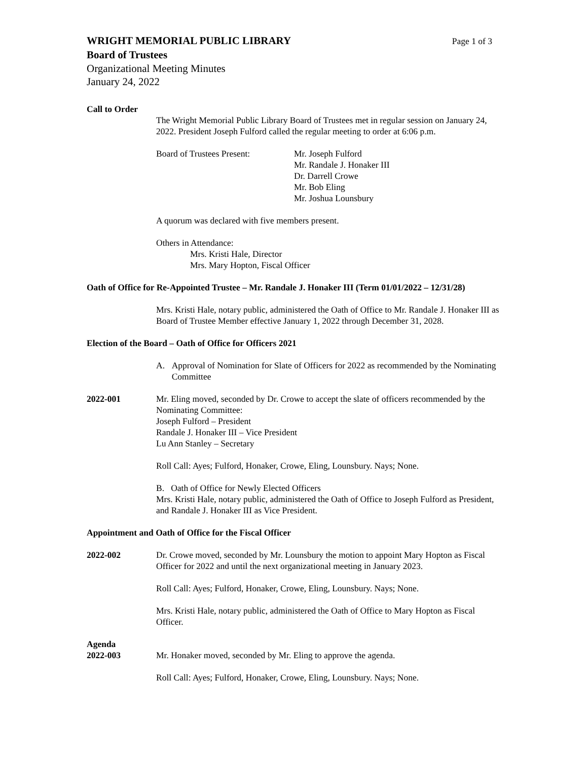WRIGHT MEMORIAL PUBLIC LIBRARY
Page 1 of 3
Board of Trustees
Organizational Meeting Minutes
January 24, 2022
Call to Order
The Wright Memorial Public Library Board of Trustees met in regular session on January 24, 2022. President Joseph Fulford called the regular meeting to order at 6:06 p.m.
Board of Trustees Present:
Mr. Joseph Fulford
Mr. Randale J. Honaker III
Dr. Darrell Crowe
Mr. Bob Eling
Mr. Joshua Lounsbury
A quorum was declared with five members present.
Others in Attendance:
Mrs. Kristi Hale, Director
Mrs. Mary Hopton, Fiscal Officer
Oath of Office for Re-Appointed Trustee – Mr. Randale J. Honaker III (Term 01/01/2022 – 12/31/28)
Mrs. Kristi Hale, notary public, administered the Oath of Office to Mr. Randale J. Honaker III as Board of Trustee Member effective January 1, 2022 through December 31, 2028.
Election of the Board – Oath of Office for Officers 2021
A. Approval of Nomination for Slate of Officers for 2022 as recommended by the Nominating Committee
2022-001 Mr. Eling moved, seconded by Dr. Crowe to accept the slate of officers recommended by the Nominating Committee:
Joseph Fulford – President
Randale J. Honaker III – Vice President
Lu Ann Stanley – Secretary
Roll Call: Ayes; Fulford, Honaker, Crowe, Eling, Lounsbury. Nays; None.
B. Oath of Office for Newly Elected Officers
Mrs. Kristi Hale, notary public, administered the Oath of Office to Joseph Fulford as President, and Randale J. Honaker III as Vice President.
Appointment and Oath of Office for the Fiscal Officer
2022-002 Dr. Crowe moved, seconded by Mr. Lounsbury the motion to appoint Mary Hopton as Fiscal Officer for 2022 and until the next organizational meeting in January 2023.
Roll Call: Ayes; Fulford, Honaker, Crowe, Eling, Lounsbury. Nays; None.
Mrs. Kristi Hale, notary public, administered the Oath of Office to Mary Hopton as Fiscal Officer.
Agenda
2022-003 Mr. Honaker moved, seconded by Mr. Eling to approve the agenda.
Roll Call: Ayes; Fulford, Honaker, Crowe, Eling, Lounsbury. Nays; None.